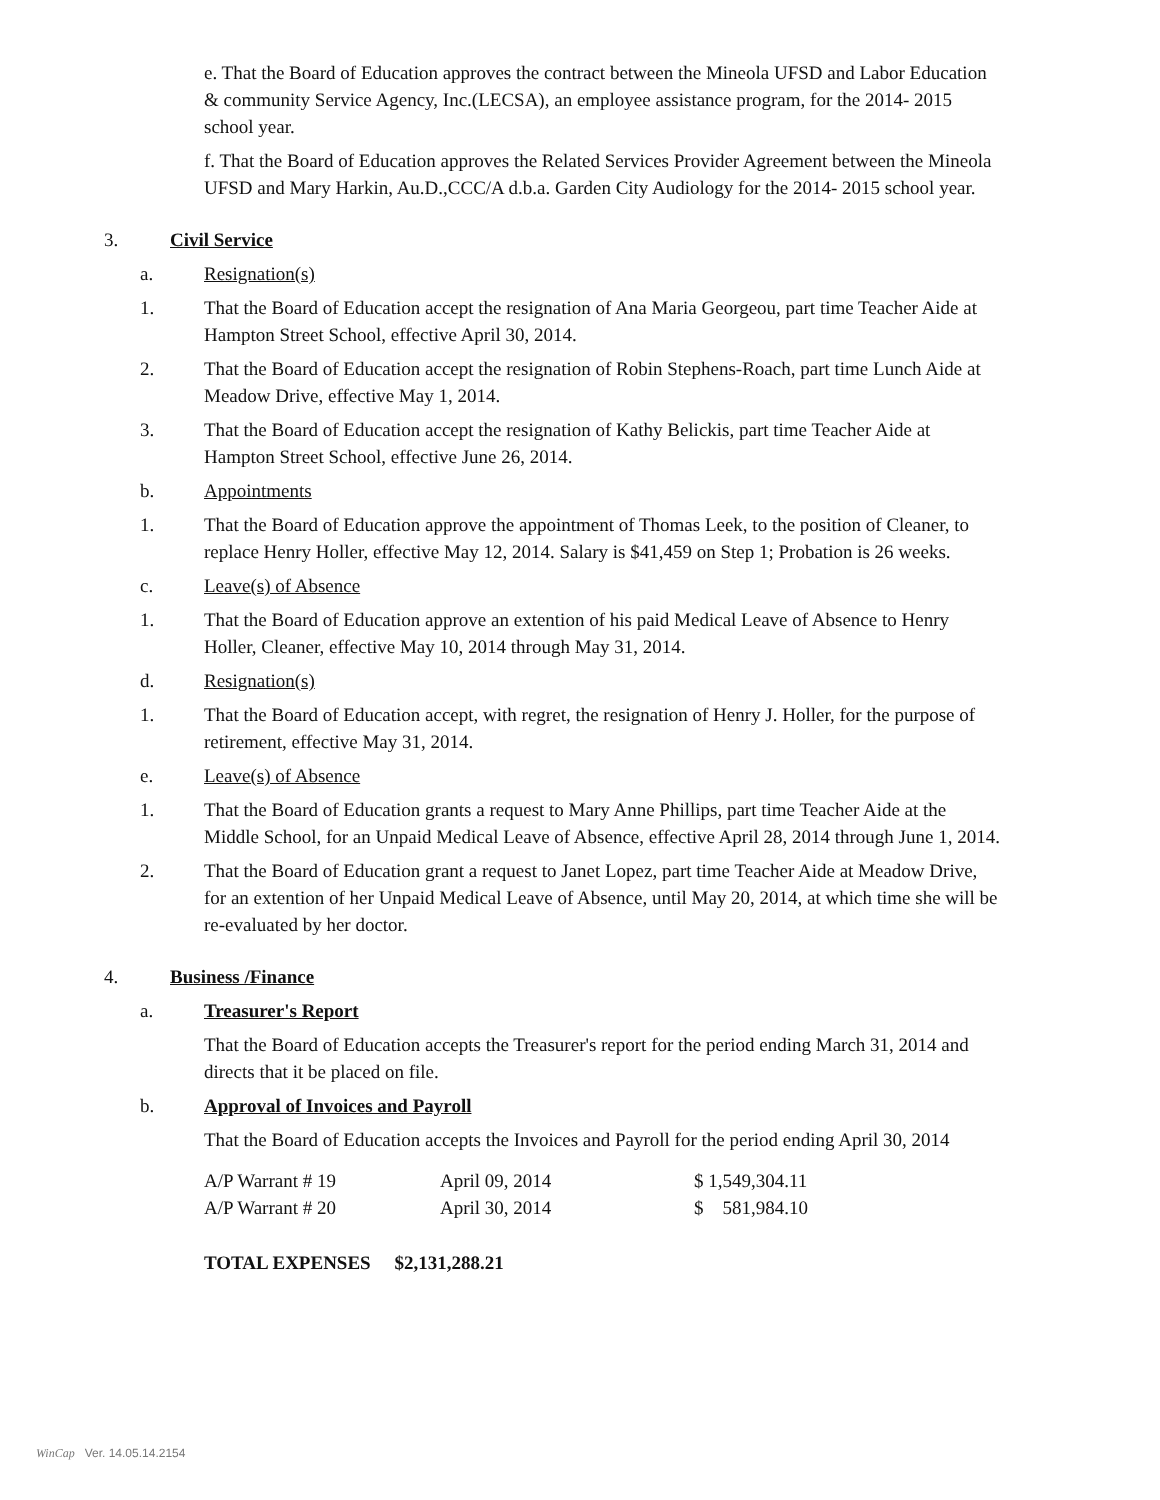e. That the Board of Education approves the contract between the Mineola UFSD and Labor Education & community Service Agency, Inc.(LECSA), an employee assistance program, for the 2014- 2015 school year.
f. That the Board of Education approves the Related Services Provider Agreement between the Mineola UFSD and Mary Harkin, Au.D.,CCC/A d.b.a. Garden City Audiology for the 2014- 2015 school year.
3. Civil Service
a. Resignation(s)
1. That the Board of Education accept the resignation of Ana Maria Georgeou, part time Teacher Aide at Hampton Street School, effective April 30, 2014.
2. That the Board of Education accept the resignation of Robin Stephens-Roach, part time Lunch Aide at Meadow Drive, effective May 1, 2014.
3. That the Board of Education accept the resignation of Kathy Belickis, part time Teacher Aide at Hampton Street School, effective June 26, 2014.
b. Appointments
1. That the Board of Education approve the appointment of Thomas Leek, to the position of Cleaner, to replace Henry Holler, effective May 12, 2014. Salary is $41,459 on Step 1; Probation is 26 weeks.
c. Leave(s) of Absence
1. That the Board of Education approve an extention of his paid Medical Leave of Absence to Henry Holler, Cleaner, effective May 10, 2014 through May 31, 2014.
d. Resignation(s)
1. That the Board of Education accept, with regret, the resignation of Henry J. Holler, for the purpose of retirement, effective May 31, 2014.
e. Leave(s) of Absence
1. That the Board of Education grants a request to Mary Anne Phillips, part time Teacher Aide at the Middle School, for an Unpaid Medical Leave of Absence, effective April 28, 2014 through June 1, 2014.
2. That the Board of Education grant a request to Janet Lopez, part time Teacher Aide at Meadow Drive, for an extention of her Unpaid Medical Leave of Absence, until May 20, 2014, at which time she will be re-evaluated by her doctor.
4. Business /Finance
a. Treasurer's Report
That the Board of Education accepts the Treasurer's report for the period ending March 31, 2014 and directs that it be placed on file.
b. Approval of Invoices and Payroll
That the Board of Education accepts the Invoices and Payroll for the period ending April 30, 2014
| A/P Warrant # 19 | April 09, 2014 | $ 1,549,304.11 |
| A/P Warrant # 20 | April 30, 2014 | $ 581,984.10 |
TOTAL EXPENSES $2,131,288.21
WinCap Ver. 14.05.14.2154